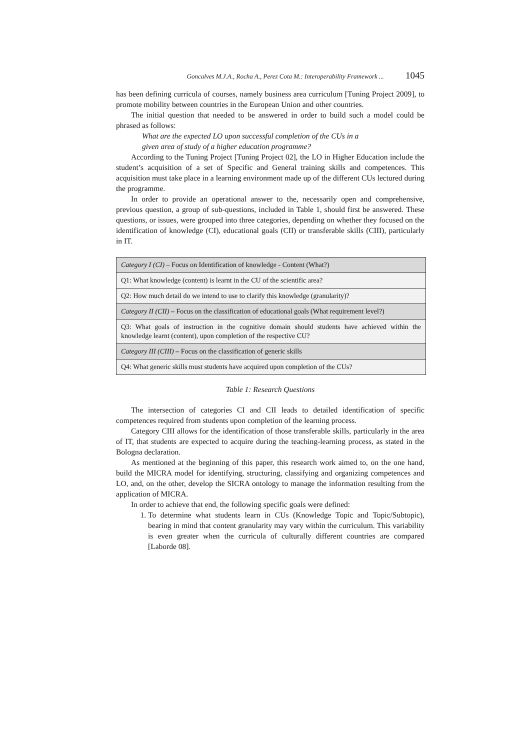Goncalves M.J.A., Rocha A., Perez Cota M.: Interoperability Framework ... 1045
has been defining curricula of courses, namely business area curriculum [Tuning Project 2009], to promote mobility between countries in the European Union and other countries.
The initial question that needed to be answered in order to build such a model could be phrased as follows:
What are the expected LO upon successful completion of the CUs in a
given area of study of a higher education programme?
According to the Tuning Project [Tuning Project 02], the LO in Higher Education include the student’s acquisition of a set of Specific and General training skills and competences. This acquisition must take place in a learning environment made up of the different CUs lectured during the programme.
In order to provide an operational answer to the, necessarily open and comprehensive, previous question, a group of sub-questions, included in Table 1, should first be answered. These questions, or issues, were grouped into three categories, depending on whether they focused on the identification of knowledge (CI), educational goals (CII) or transferable skills (CIII), particularly in IT.
| Category I (CI) – Focus on Identification of knowledge - Content (What?) |
| Q1: What knowledge (content) is learnt in the CU of the scientific area? |
| Q2: How much detail do we intend to use to clarify this knowledge (granularity)? |
| Category II (CII) – Focus on the classification of educational goals (What requirement level?) |
| Q3: What goals of instruction in the cognitive domain should students have achieved within the knowledge learnt (content), upon completion of the respective CU? |
| Category III (CIII) – Focus on the classification of generic skills |
| Q4: What generic skills must students have acquired upon completion of the CUs? |
Table 1: Research Questions
The intersection of categories CI and CII leads to detailed identification of specific competences required from students upon completion of the learning process.
Category CIII allows for the identification of those transferable skills, particularly in the area of IT, that students are expected to acquire during the teaching-learning process, as stated in the Bologna declaration.
As mentioned at the beginning of this paper, this research work aimed to, on the one hand, build the MICRA model for identifying, structuring, classifying and organizing competences and LO, and, on the other, develop the SICRA ontology to manage the information resulting from the application of MICRA.
In order to achieve that end, the following specific goals were defined:
1. To determine what students learn in CUs (Knowledge Topic and Topic/Subtopic), bearing in mind that content granularity may vary within the curriculum. This variability is even greater when the curricula of culturally different countries are compared [Laborde 08].